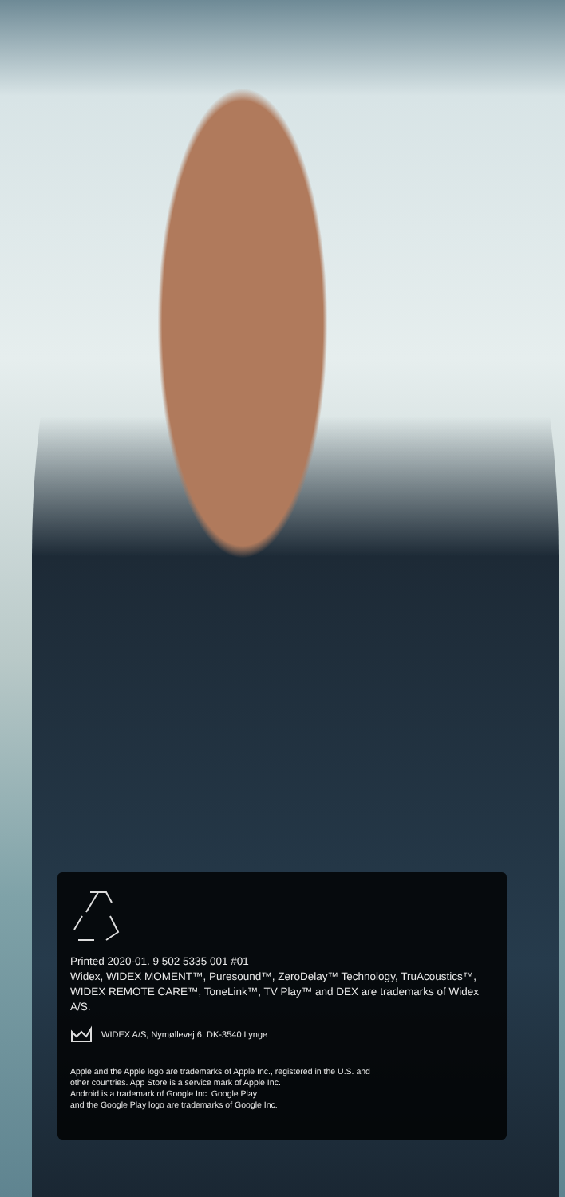Printed 2020-01. 9 502 5335 001 #01
Widex, WIDEX MOMENT™, Puresound™, ZeroDelay™ Technology, TruAcoustics™, WIDEX REMOTE CARE™, ToneLink™, TV Play™ and DEX are trademarks of Widex A/S.
WIDEX A/S, Nymøllevej 6, DK-3540 Lynge
Apple and the Apple logo are trademarks of Apple Inc., registered in the U.S. and
other countries. App Store is a service mark of Apple Inc.
Android is a trademark of Google Inc. Google Play
and the Google Play logo are trademarks of Google Inc.